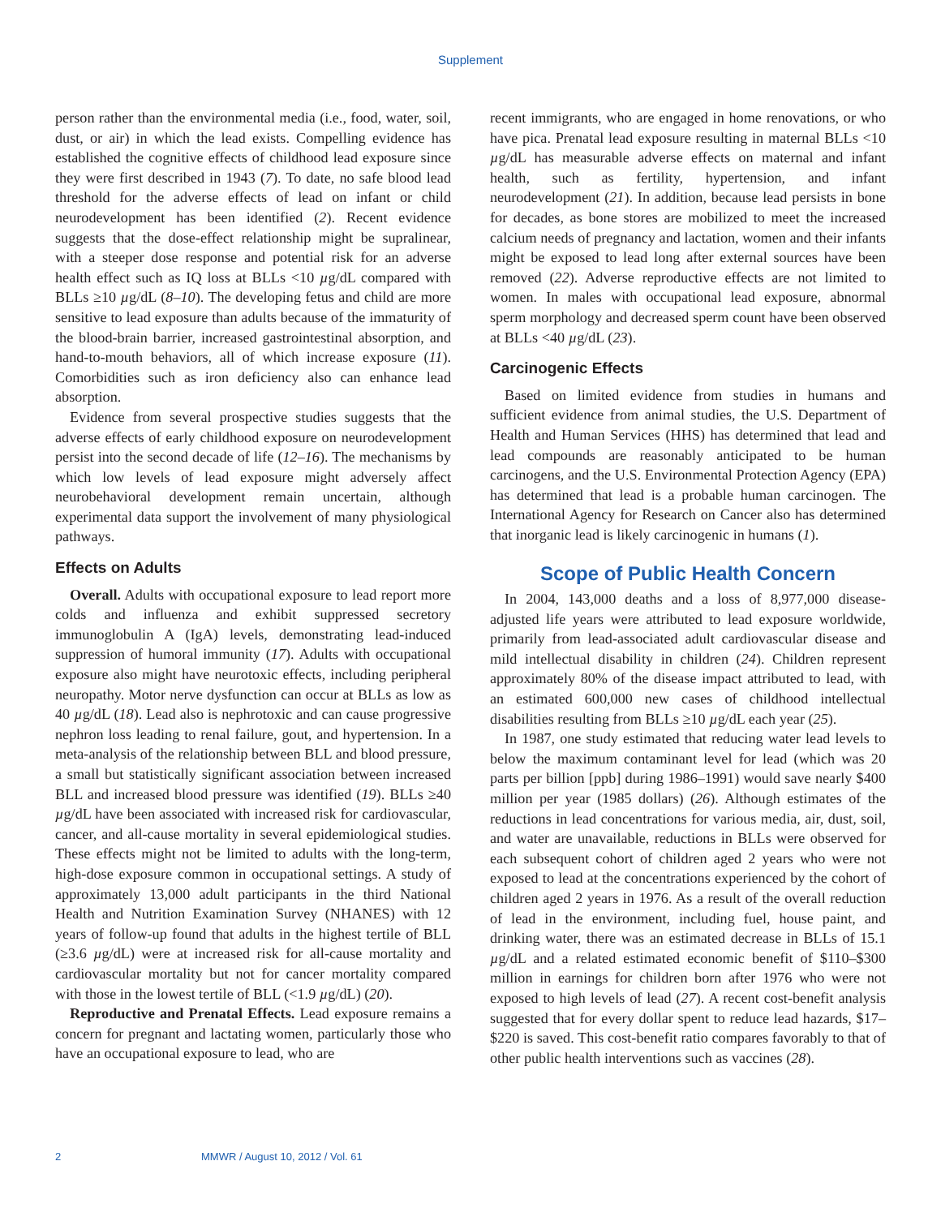Supplement
person rather than the environmental media (i.e., food, water, soil, dust, or air) in which the lead exists. Compelling evidence has established the cognitive effects of childhood lead exposure since they were first described in 1943 (7). To date, no safe blood lead threshold for the adverse effects of lead on infant or child neurodevelopment has been identified (2). Recent evidence suggests that the dose-effect relationship might be supralinear, with a steeper dose response and potential risk for an adverse health effect such as IQ loss at BLLs <10 µg/dL compared with BLLs ≥10 µg/dL (8–10). The developing fetus and child are more sensitive to lead exposure than adults because of the immaturity of the blood-brain barrier, increased gastrointestinal absorption, and hand-to-mouth behaviors, all of which increase exposure (11). Comorbidities such as iron deficiency also can enhance lead absorption.
Evidence from several prospective studies suggests that the adverse effects of early childhood exposure on neurodevelopment persist into the second decade of life (12–16). The mechanisms by which low levels of lead exposure might adversely affect neurobehavioral development remain uncertain, although experimental data support the involvement of many physiological pathways.
Effects on Adults
Overall. Adults with occupational exposure to lead report more colds and influenza and exhibit suppressed secretory immunoglobulin A (IgA) levels, demonstrating lead-induced suppression of humoral immunity (17). Adults with occupational exposure also might have neurotoxic effects, including peripheral neuropathy. Motor nerve dysfunction can occur at BLLs as low as 40 µg/dL (18). Lead also is nephrotoxic and can cause progressive nephron loss leading to renal failure, gout, and hypertension. In a meta-analysis of the relationship between BLL and blood pressure, a small but statistically significant association between increased BLL and increased blood pressure was identified (19). BLLs ≥40 µg/dL have been associated with increased risk for cardiovascular, cancer, and all-cause mortality in several epidemiological studies. These effects might not be limited to adults with the long-term, high-dose exposure common in occupational settings. A study of approximately 13,000 adult participants in the third National Health and Nutrition Examination Survey (NHANES) with 12 years of follow-up found that adults in the highest tertile of BLL (≥3.6 µg/dL) were at increased risk for all-cause mortality and cardiovascular mortality but not for cancer mortality compared with those in the lowest tertile of BLL (<1.9 µg/dL) (20).
Reproductive and Prenatal Effects. Lead exposure remains a concern for pregnant and lactating women, particularly those who have an occupational exposure to lead, who are
recent immigrants, who are engaged in home renovations, or who have pica. Prenatal lead exposure resulting in maternal BLLs <10 µg/dL has measurable adverse effects on maternal and infant health, such as fertility, hypertension, and infant neurodevelopment (21). In addition, because lead persists in bone for decades, as bone stores are mobilized to meet the increased calcium needs of pregnancy and lactation, women and their infants might be exposed to lead long after external sources have been removed (22). Adverse reproductive effects are not limited to women. In males with occupational lead exposure, abnormal sperm morphology and decreased sperm count have been observed at BLLs <40 µg/dL (23).
Carcinogenic Effects
Based on limited evidence from studies in humans and sufficient evidence from animal studies, the U.S. Department of Health and Human Services (HHS) has determined that lead and lead compounds are reasonably anticipated to be human carcinogens, and the U.S. Environmental Protection Agency (EPA) has determined that lead is a probable human carcinogen. The International Agency for Research on Cancer also has determined that inorganic lead is likely carcinogenic in humans (1).
Scope of Public Health Concern
In 2004, 143,000 deaths and a loss of 8,977,000 disease-adjusted life years were attributed to lead exposure worldwide, primarily from lead-associated adult cardiovascular disease and mild intellectual disability in children (24). Children represent approximately 80% of the disease impact attributed to lead, with an estimated 600,000 new cases of childhood intellectual disabilities resulting from BLLs ≥10 µg/dL each year (25).
In 1987, one study estimated that reducing water lead levels to below the maximum contaminant level for lead (which was 20 parts per billion [ppb] during 1986–1991) would save nearly $400 million per year (1985 dollars) (26). Although estimates of the reductions in lead concentrations for various media, air, dust, soil, and water are unavailable, reductions in BLLs were observed for each subsequent cohort of children aged 2 years who were not exposed to lead at the concentrations experienced by the cohort of children aged 2 years in 1976. As a result of the overall reduction of lead in the environment, including fuel, house paint, and drinking water, there was an estimated decrease in BLLs of 15.1 µg/dL and a related estimated economic benefit of $110–$300 million in earnings for children born after 1976 who were not exposed to high levels of lead (27). A recent cost-benefit analysis suggested that for every dollar spent to reduce lead hazards, $17–$220 is saved. This cost-benefit ratio compares favorably to that of other public health interventions such as vaccines (28).
2 MMWR / August 10, 2012 / Vol. 61